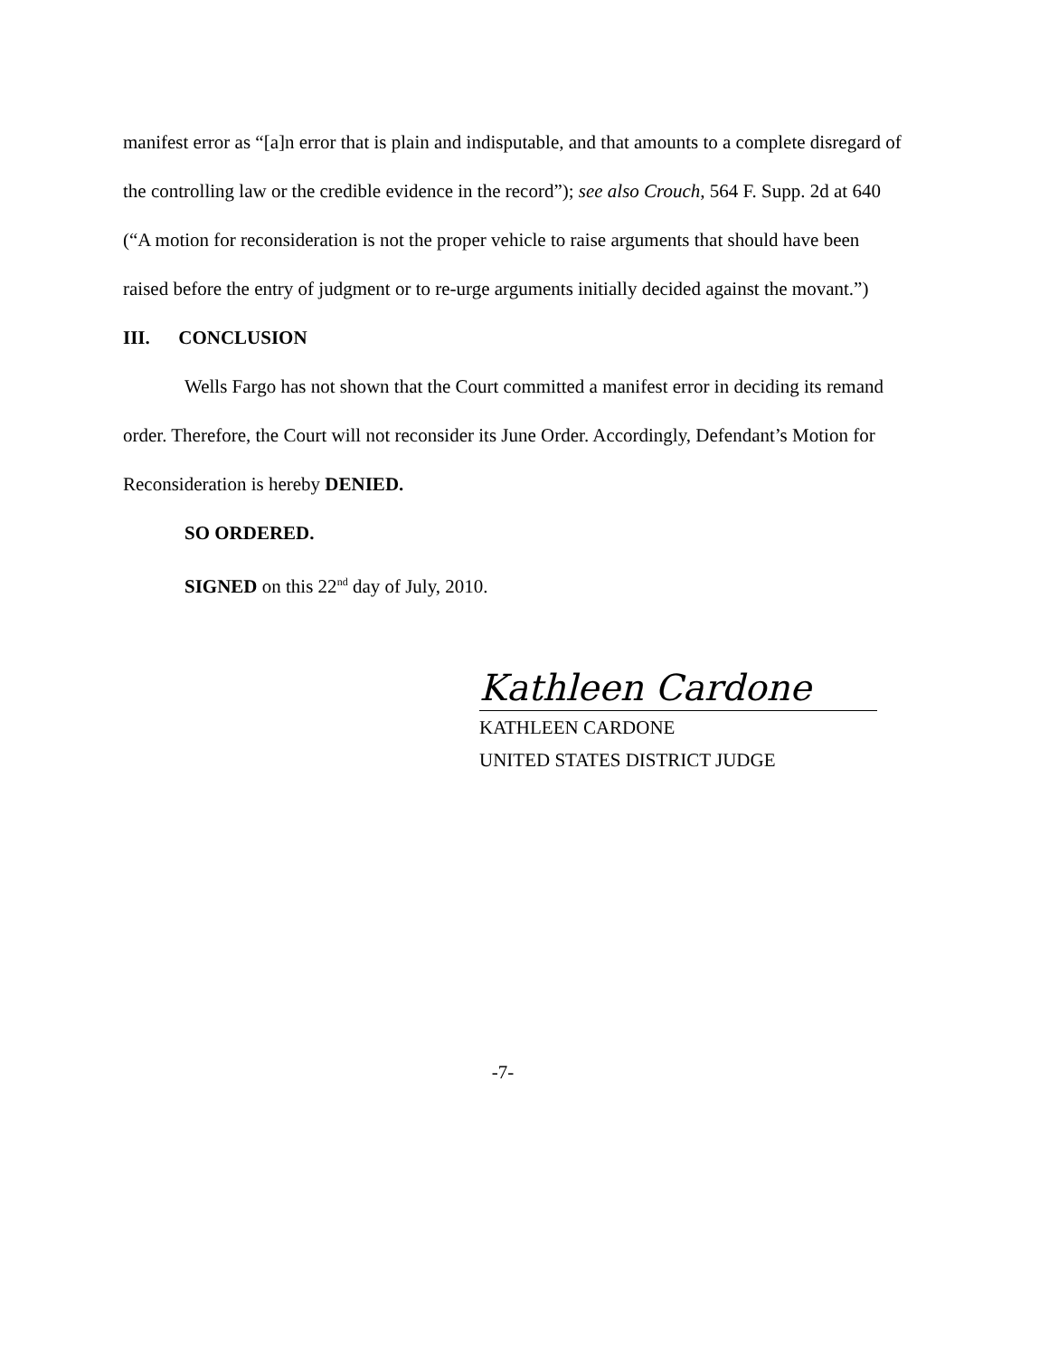manifest error as “[a]n error that is plain and indisputable, and that amounts to a complete disregard of the controlling law or the credible evidence in the record”); see also Crouch, 564 F. Supp. 2d at 640 (“A motion for reconsideration is not the proper vehicle to raise arguments that should have been raised before the entry of judgment or to re-urge arguments initially decided against the movant.”)
III. CONCLUSION
Wells Fargo has not shown that the Court committed a manifest error in deciding its remand order. Therefore, the Court will not reconsider its June Order. Accordingly, Defendant’s Motion for Reconsideration is hereby DENIED.
SO ORDERED.
SIGNED on this 22<sup>nd</sup> day of July, 2010.
Kathleen Cardone
KATHLEEN CARDONE
UNITED STATES DISTRICT JUDGE
-7-